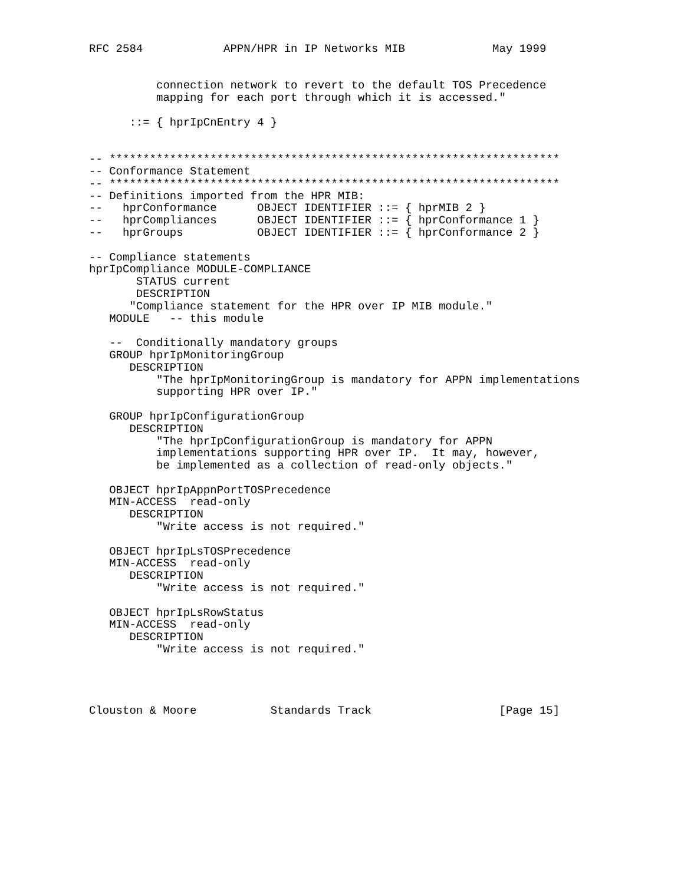RFC 2584            APPN/HPR in IP Networks MIB             May 1999


          connection network to revert to the default TOS Precedence
          mapping for each port through which it is accessed."

      ::= { hprIpCnEntry 4 }


-- *******************************************************************
-- Conformance Statement
-- *******************************************************************
-- Definitions imported from the HPR MIB:
--   hprConformance      OBJECT IDENTIFIER ::= { hprMIB 2 }
--   hprCompliances      OBJECT IDENTIFIER ::= { hprConformance 1 }
--   hprGroups           OBJECT IDENTIFIER ::= { hprConformance 2 }

-- Compliance statements
hprIpCompliance MODULE-COMPLIANCE
       STATUS current
       DESCRIPTION
      "Compliance statement for the HPR over IP MIB module."
   MODULE   -- this module

   --  Conditionally mandatory groups
   GROUP hprIpMonitoringGroup
      DESCRIPTION
          "The hprIpMonitoringGroup is mandatory for APPN implementations
          supporting HPR over IP."

   GROUP hprIpConfigurationGroup
      DESCRIPTION
          "The hprIpConfigurationGroup is mandatory for APPN
          implementations supporting HPR over IP.  It may, however,
          be implemented as a collection of read-only objects."

   OBJECT hprIpAppnPortTOSPrecedence
   MIN-ACCESS  read-only
      DESCRIPTION
          "Write access is not required."

   OBJECT hprIpLsTOSPrecedence
   MIN-ACCESS  read-only
      DESCRIPTION
          "Write access is not required."

   OBJECT hprIpLsRowStatus
   MIN-ACCESS  read-only
      DESCRIPTION
          "Write access is not required."




Clouston & Moore           Standards Track                   [Page 15]